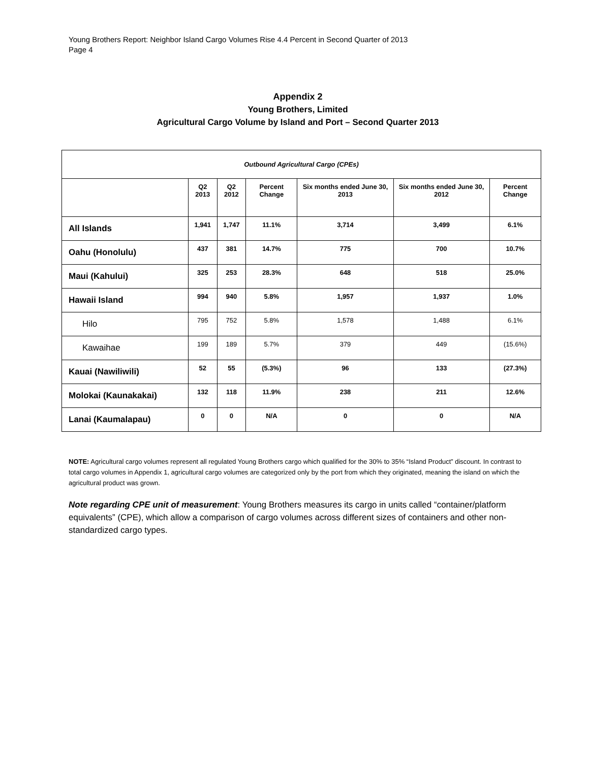Young Brothers Report: Neighbor Island Cargo Volumes Rise 4.4 Percent in Second Quarter of 2013
Page 4
Appendix 2
Young Brothers, Limited
Agricultural Cargo Volume by Island and Port – Second Quarter 2013
| Outbound Agricultural Cargo (CPEs) | | | | | | |
| | Q2 2013 | Q2 2012 | Percent Change | Six months ended June 30, 2013 | Six months ended June 30, 2012 | Percent Change |
| All Islands | 1,941 | 1,747 | 11.1% | 3,714 | 3,499 | 6.1% |
| Oahu (Honolulu) | 437 | 381 | 14.7% | 775 | 700 | 10.7% |
| Maui (Kahului) | 325 | 253 | 28.3% | 648 | 518 | 25.0% |
| Hawaii Island | 994 | 940 | 5.8% | 1,957 | 1,937 | 1.0% |
| Hilo | 795 | 752 | 5.8% | 1,578 | 1,488 | 6.1% |
| Kawaihae | 199 | 189 | 5.7% | 379 | 449 | (15.6%) |
| Kauai (Nawiliwili) | 52 | 55 | (5.3%) | 96 | 133 | (27.3%) |
| Molokai (Kaunakakai) | 132 | 118 | 11.9% | 238 | 211 | 12.6% |
| Lanai (Kaumalapau) | 0 | 0 | N/A | 0 | 0 | N/A |
NOTE: Agricultural cargo volumes represent all regulated Young Brothers cargo which qualified for the 30% to 35% “Island Product” discount. In contrast to total cargo volumes in Appendix 1, agricultural cargo volumes are categorized only by the port from which they originated, meaning the island on which the agricultural product was grown.
Note regarding CPE unit of measurement: Young Brothers measures its cargo in units called “container/platform equivalents” (CPE), which allow a comparison of cargo volumes across different sizes of containers and other non-standardized cargo types.